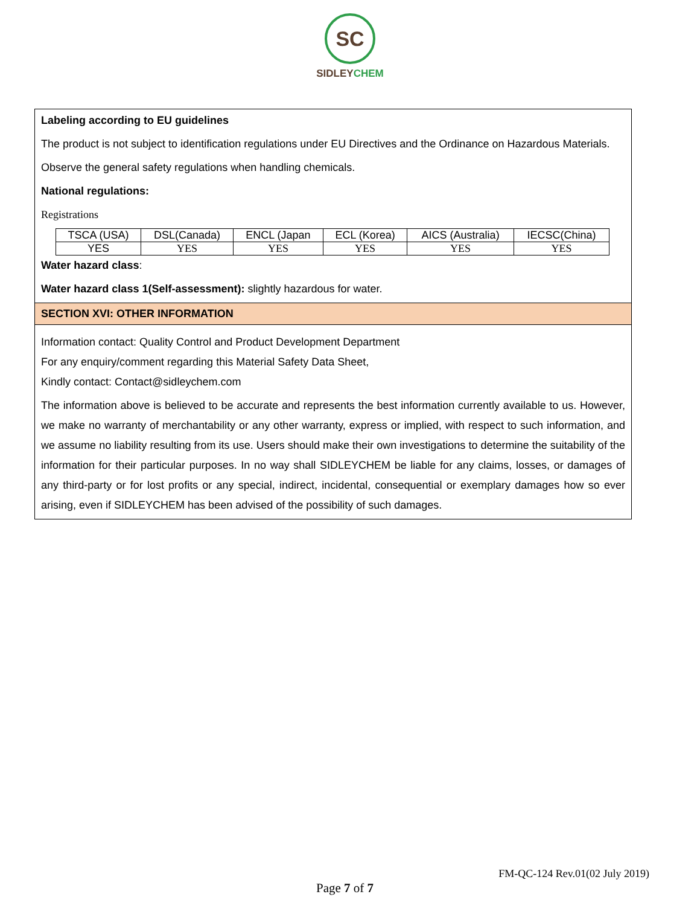SC
SIDLEYCHEM
Labeling according to EU guidelines
The product is not subject to identification regulations under EU Directives and the Ordinance on Hazardous Materials.
Observe the general safety regulations when handling chemicals.
National regulations:
Registrations
| TSCA (USA) | DSL(Canada) | ENCL (Japan | ECL (Korea) | AICS (Australia) | IECSC(China) |
| YES | YES | YES | YES | YES | YES |
Water hazard class:
Water hazard class 1(Self-assessment): slightly hazardous for water.
SECTION XVI: OTHER INFORMATION
Information contact: Quality Control and Product Development Department
For any enquiry/comment regarding this Material Safety Data Sheet,
Kindly contact: Contact@sidleychem.com
The information above is believed to be accurate and represents the best information currently available to us. However, we make no warranty of merchantability or any other warranty, express or implied, with respect to such information, and we assume no liability resulting from its use. Users should make their own investigations to determine the suitability of the information for their particular purposes. In no way shall SIDLEYCHEM be liable for any claims, losses, or damages of any third-party or for lost profits or any special, indirect, incidental, consequential or exemplary damages how so ever arising, even if SIDLEYCHEM has been advised of the possibility of such damages.
FM-QC-124 Rev.01(02 July 2019)
Page 7 of 7